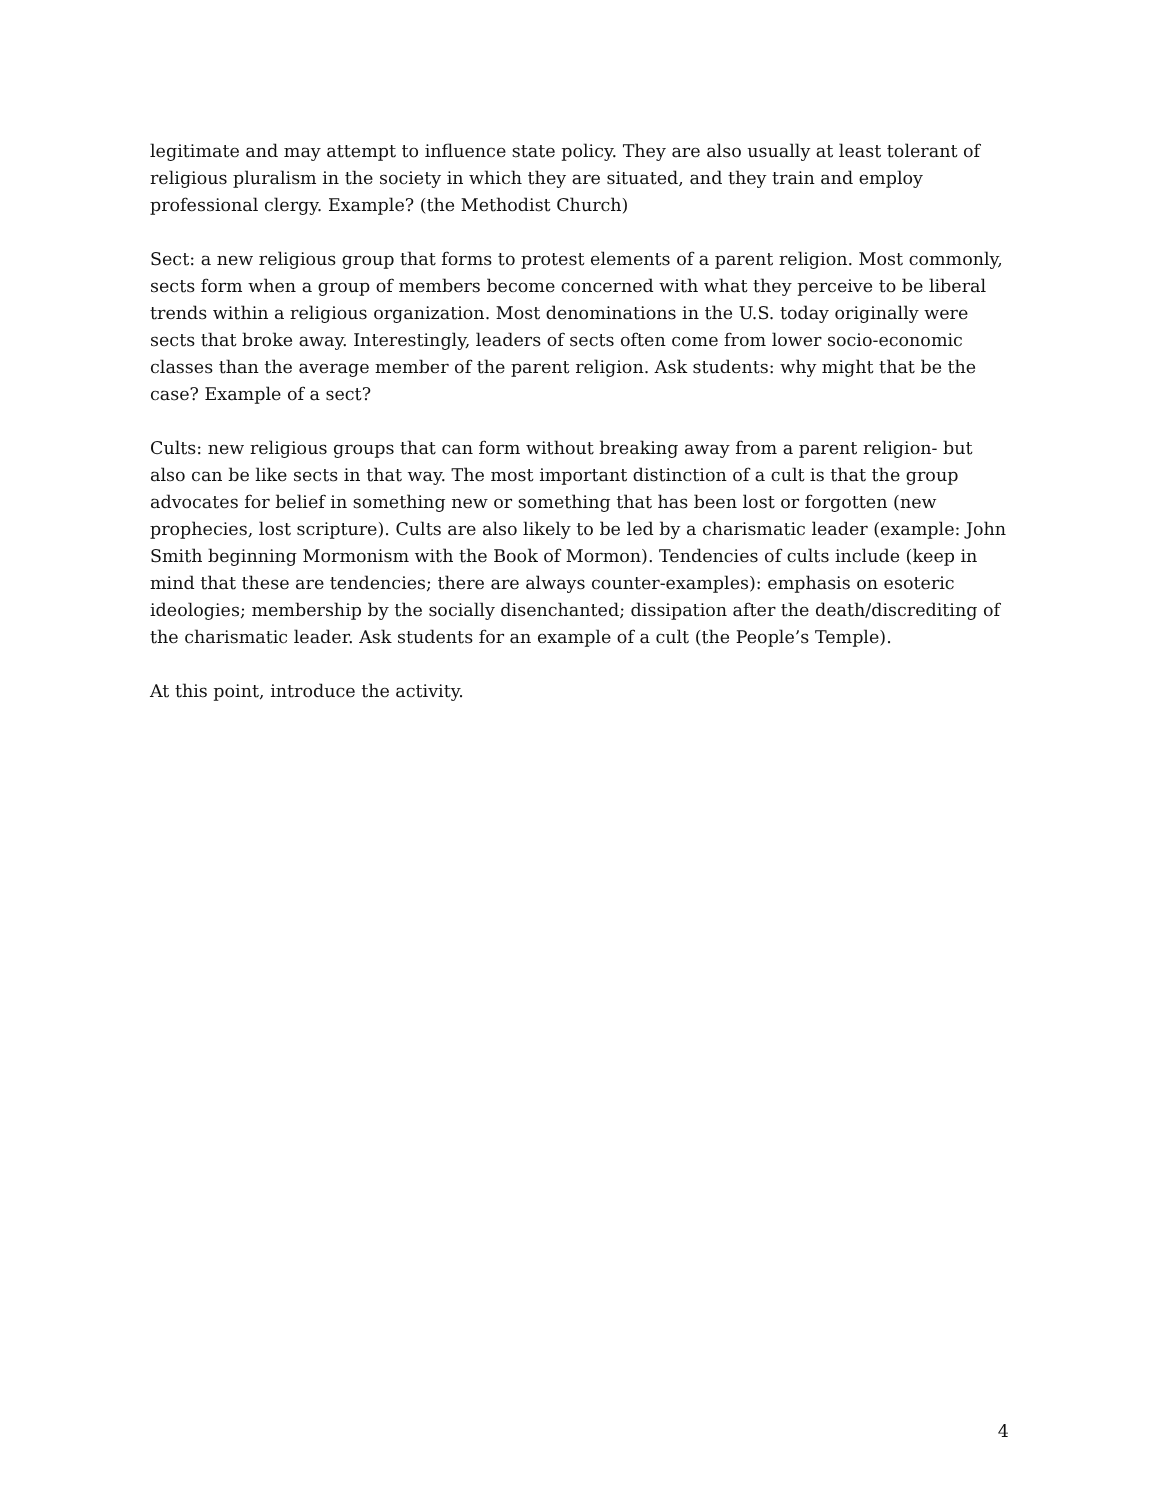legitimate and may attempt to influence state policy. They are also usually at least tolerant of religious pluralism in the society in which they are situated, and they train and employ professional clergy. Example? (the Methodist Church)
Sect: a new religious group that forms to protest elements of a parent religion. Most commonly, sects form when a group of members become concerned with what they perceive to be liberal trends within a religious organization. Most denominations in the U.S. today originally were sects that broke away. Interestingly, leaders of sects often come from lower socio-economic classes than the average member of the parent religion. Ask students: why might that be the case? Example of a sect?
Cults: new religious groups that can form without breaking away from a parent religion- but also can be like sects in that way. The most important distinction of a cult is that the group advocates for belief in something new or something that has been lost or forgotten (new prophecies, lost scripture). Cults are also likely to be led by a charismatic leader (example: John Smith beginning Mormonism with the Book of Mormon). Tendencies of cults include (keep in mind that these are tendencies; there are always counter-examples): emphasis on esoteric ideologies; membership by the socially disenchanted; dissipation after the death/discrediting of the charismatic leader. Ask students for an example of a cult (the People’s Temple).
At this point, introduce the activity.
4